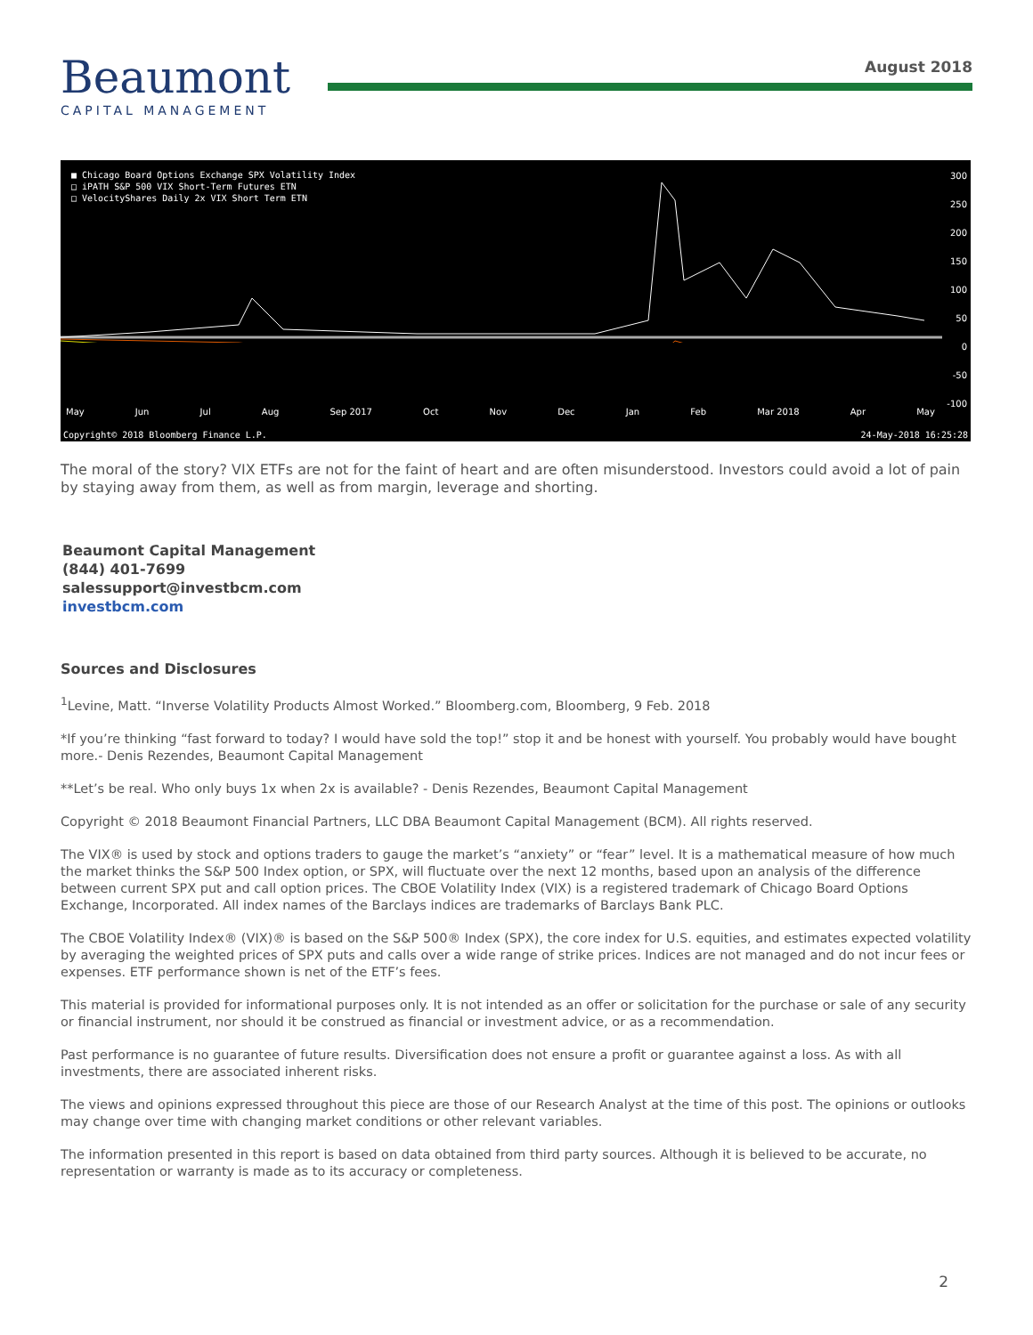Beaumont
CAPITAL MANAGEMENT
August 2018
■ Chicago Board Options Exchange SPX Volatility Index
□ iPATH S&P 500 VIX Short-Term Futures ETN
□ VelocityShares Daily 2x VIX Short Term ETN
May Jun Jul Aug Sep 2017 Oct Nov Dec Jan Feb Mar 2018 Apr May
300
250
200
150
100
50
0
-50
-100
Copyright© 2018 Bloomberg Finance L.P. 24-May-2018 16:25:28
The moral of the story? VIX ETFs are not for the faint of heart and are often misunderstood. Investors could avoid a lot of pain by staying away from them, as well as from margin, leverage and shorting.
Beaumont Capital Management
(844) 401-7699
salessupport@investbcm.com
investbcm.com
Sources and Disclosures
<sup>1</sup> Levine, Matt. “Inverse Volatility Products Almost Worked.” Bloomberg.com, Bloomberg, 9 Feb. 2018
*If you’re thinking “fast forward to today? I would have sold the top!” stop it and be honest with yourself. You probably would have bought more.- Denis Rezendes, Beaumont Capital Management
**Let’s be real. Who only buys 1x when 2x is available? - Denis Rezendes, Beaumont Capital Management
Copyright © 2018 Beaumont Financial Partners, LLC DBA Beaumont Capital Management (BCM). All rights reserved.
The VIX® is used by stock and options traders to gauge the market’s “anxiety” or “fear” level. It is a mathematical measure of how much the market thinks the S&P 500 Index option, or SPX, will fluctuate over the next 12 months, based upon an analysis of the difference between current SPX put and call option prices. The CBOE Volatility Index (VIX) is a registered trademark of Chicago Board Options Exchange, Incorporated. All index names of the Barclays indices are trademarks of Barclays Bank PLC.
The CBOE Volatility Index® (VIX)® is based on the S&P 500® Index (SPX), the core index for U.S. equities, and estimates expected volatility by averaging the weighted prices of SPX puts and calls over a wide range of strike prices. Indices are not managed and do not incur fees or expenses. ETF performance shown is net of the ETF’s fees.
This material is provided for informational purposes only. It is not intended as an offer or solicitation for the purchase or sale of any security or financial instrument, nor should it be construed as financial or investment advice, or as a recommendation.
Past performance is no guarantee of future results. Diversification does not ensure a profit or guarantee against a loss. As with all investments, there are associated inherent risks.
The views and opinions expressed throughout this piece are those of our Research Analyst at the time of this post. The opinions or outlooks may change over time with changing market conditions or other relevant variables.
The information presented in this report is based on data obtained from third party sources. Although it is believed to be accurate, no representation or warranty is made as to its accuracy or completeness.
2